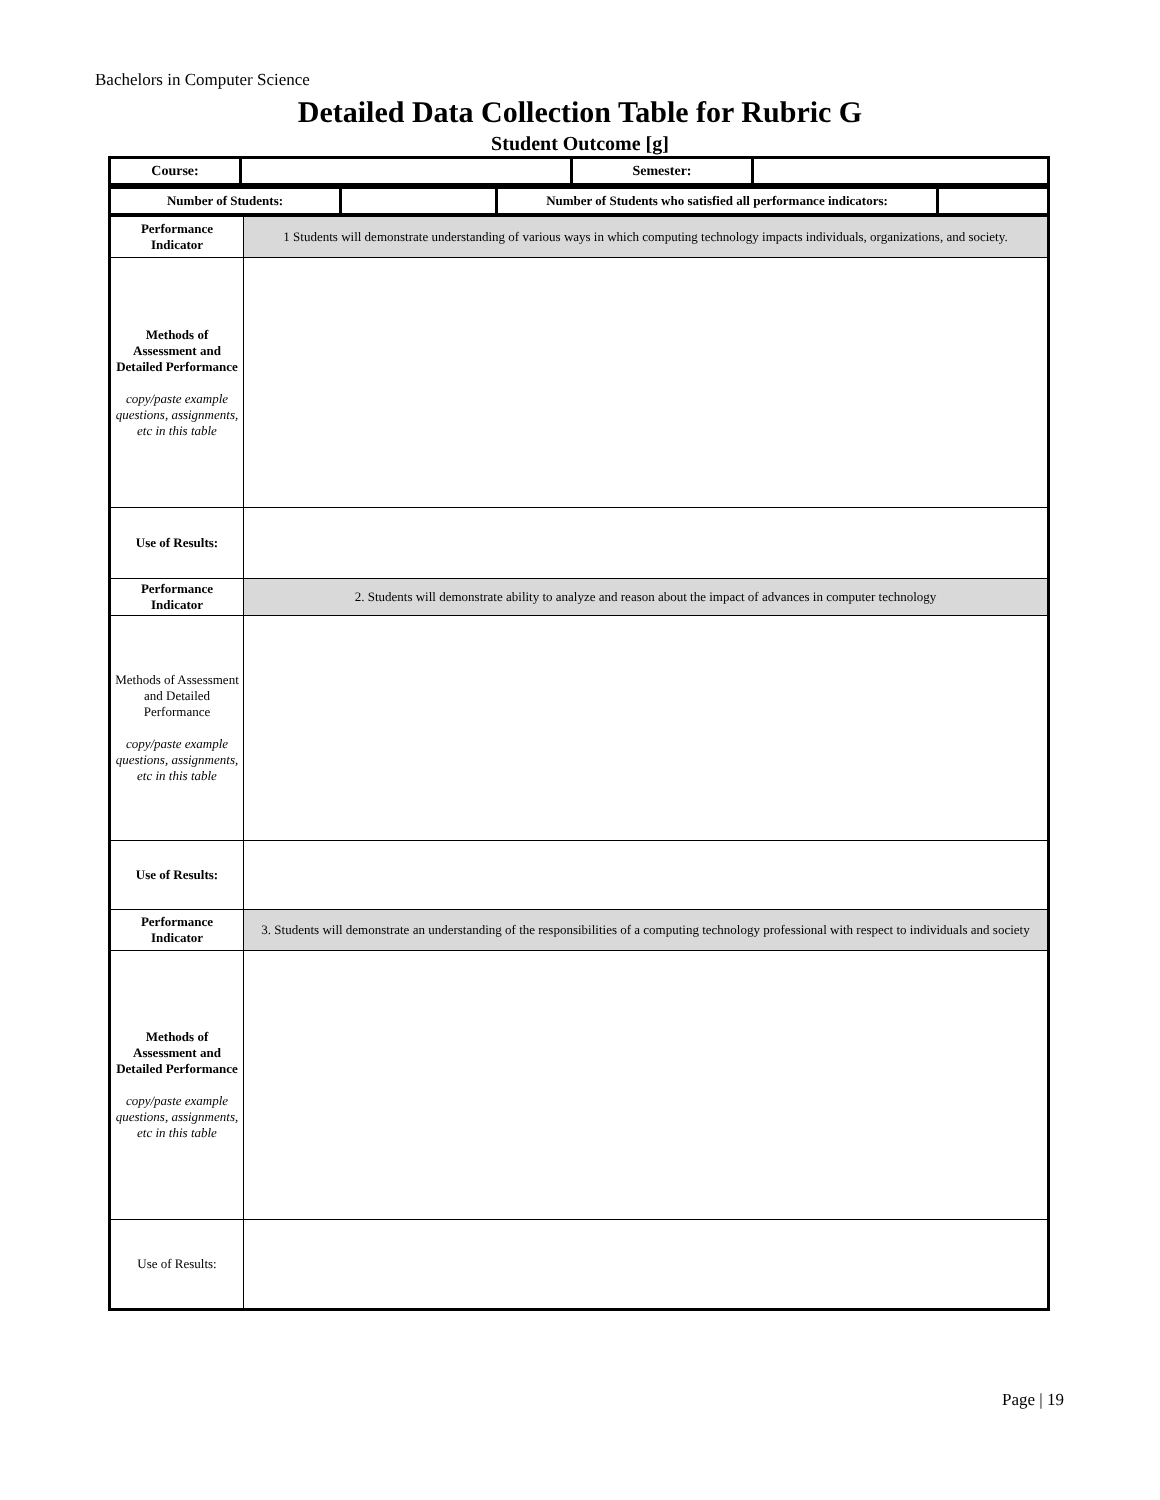Bachelors in Computer Science
Detailed Data Collection Table for Rubric G
Student Outcome [g]
| Course: | | Semester: | |
| Number of Students: | | Number of Students who satisfied all performance indicators: | |
| Performance Indicator | 1 Students will demonstrate understanding of various ways in which computing technology impacts individuals, organizations, and society. |
| Methods of Assessment and Detailed Performance copy/paste example questions, assignments, etc in this table | |
| Use of Results: | |
| Performance Indicator | 2. Students will demonstrate ability to analyze and reason about the impact of advances in computer technology |
| Methods of Assessment and Detailed Performance copy/paste example questions, assignments, etc in this table | |
| Use of Results: | |
| Performance Indicator | 3. Students will demonstrate an understanding of the responsibilities of a computing technology professional with respect to individuals and society |
| Methods of Assessment and Detailed Performance copy/paste example questions, assignments, etc in this table | |
| Use of Results: | |
Page | 19